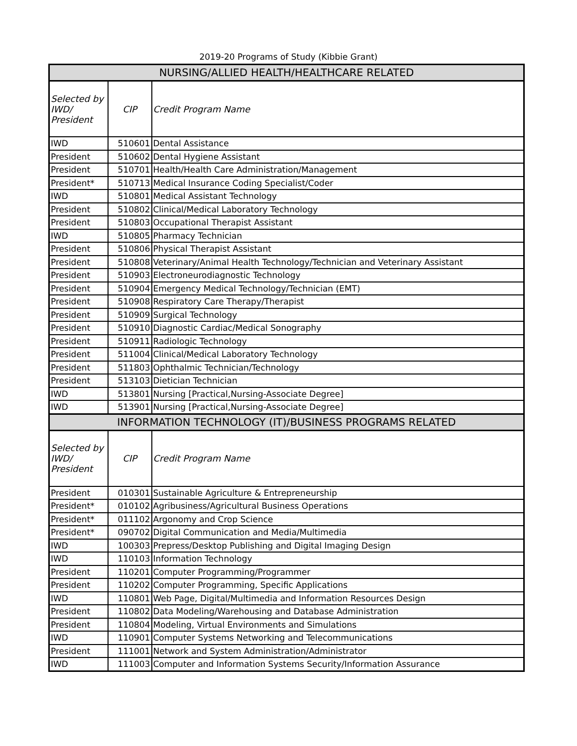2019-20 Programs of Study (Kibbie Grant)
| NURSING/ALLIED HEALTH/HEALTHCARE RELATED | | |
| Selected by IWD/ President | CIP | Credit Program Name |
| IWD | 510601 | Dental Assistance |
| President | 510602 | Dental Hygiene Assistant |
| President | 510701 | Health/Health Care Administration/Management |
| President* | 510713 | Medical Insurance Coding Specialist/Coder |
| IWD | 510801 | Medical Assistant Technology |
| President | 510802 | Clinical/Medical Laboratory Technology |
| President | 510803 | Occupational Therapist Assistant |
| IWD | 510805 | Pharmacy Technician |
| President | 510806 | Physical Therapist Assistant |
| President | 510808 | Veterinary/Animal Health Technology/Technician and Veterinary Assistant |
| President | 510903 | Electroneurodiagnostic Technology |
| President | 510904 | Emergency Medical Technology/Technician (EMT) |
| President | 510908 | Respiratory Care Therapy/Therapist |
| President | 510909 | Surgical Technology |
| President | 510910 | Diagnostic Cardiac/Medical Sonography |
| President | 510911 | Radiologic Technology |
| President | 511004 | Clinical/Medical Laboratory Technology |
| President | 511803 | Ophthalmic Technician/Technology |
| President | 513103 | Dietician Technician |
| IWD | 513801 | Nursing [Practical,Nursing-Associate Degree] |
| IWD | 513901 | Nursing [Practical,Nursing-Associate Degree] |
| INFORMATION TECHNOLOGY (IT)/BUSINESS PROGRAMS RELATED | | |
| Selected by IWD/ President | CIP | Credit Program Name |
| President | 010301 | Sustainable Agriculture & Entrepreneurship |
| President* | 010102 | Agribusiness/Agricultural Business Operations |
| President* | 011102 | Argonomy and Crop Science |
| President* | 090702 | Digital Communication and Media/Multimedia |
| IWD | 100303 | Prepress/Desktop Publishing and Digital Imaging Design |
| IWD | 110103 | Information Technology |
| President | 110201 | Computer Programming/Programmer |
| President | 110202 | Computer Programming, Specific Applications |
| IWD | 110801 | Web Page, Digital/Multimedia and Information Resources Design |
| President | 110802 | Data Modeling/Warehousing and Database Administration |
| President | 110804 | Modeling, Virtual Environments and Simulations |
| IWD | 110901 | Computer Systems Networking and Telecommunications |
| President | 111001 | Network and System Administration/Administrator |
| IWD | 111003 | Computer and Information Systems Security/Information Assurance |